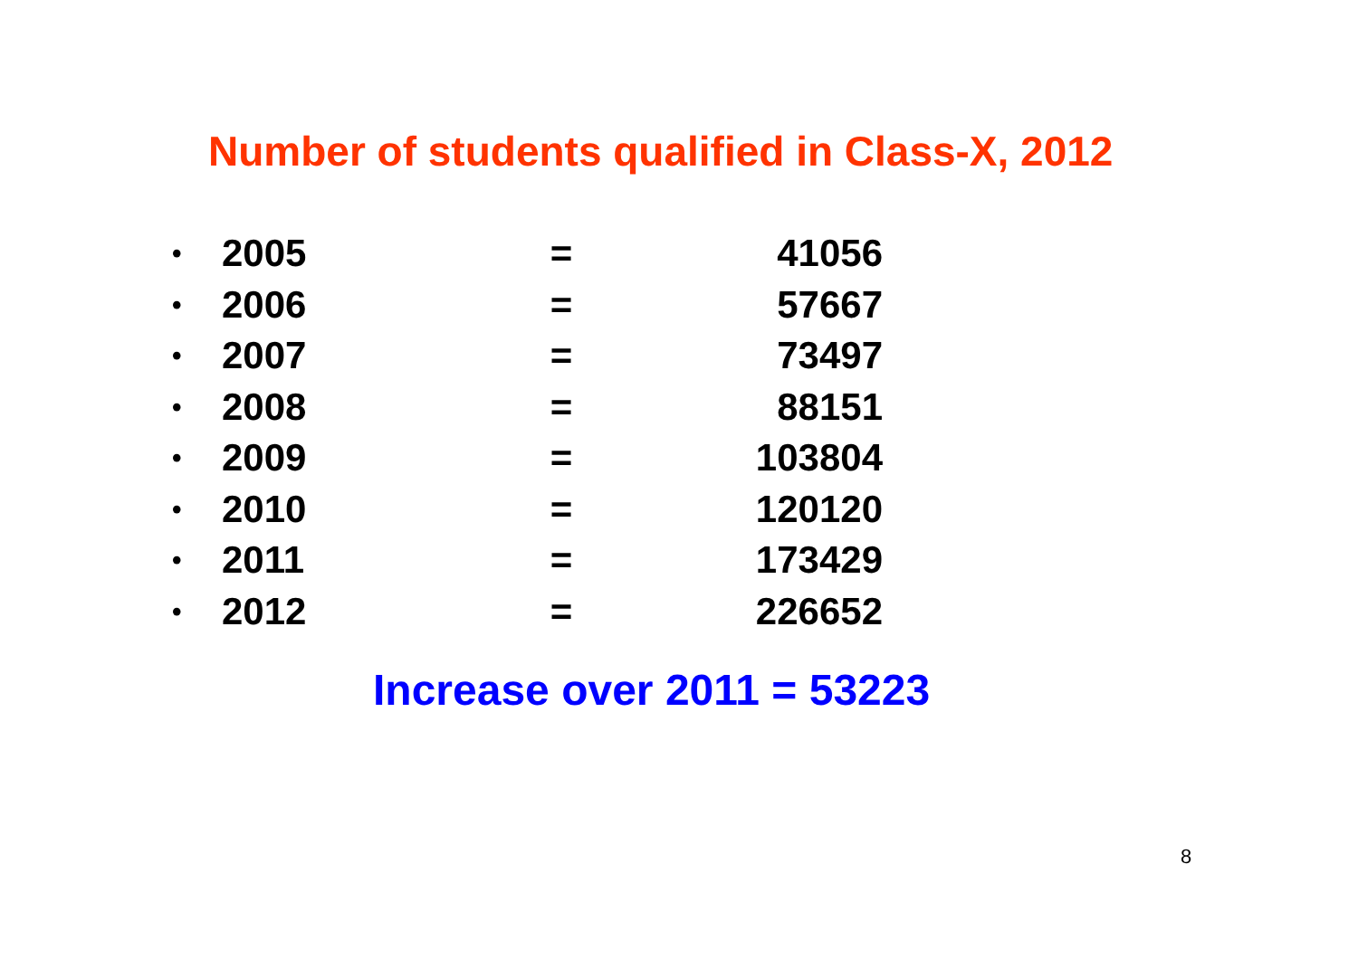Number of students qualified in Class-X, 2012
| • | 2005 | = | 41056 |
| • | 2006 | = | 57667 |
| • | 2007 | = | 73497 |
| • | 2008 | = | 88151 |
| • | 2009 | = | 103804 |
| • | 2010 | = | 120120 |
| • | 2011 | = | 173429 |
| • | 2012 | = | 226652 |
Increase over 2011 = 53223
8